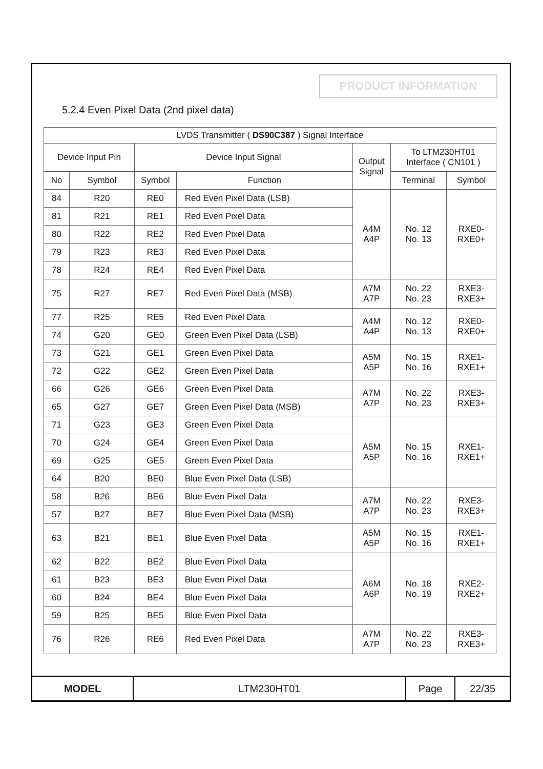PRODUCT INFORMATION
5.2.4 Even Pixel Data (2nd pixel data)
| LVDS Transmitter ( DS90C387 ) Signal Interface | | | | | | |
| --- | --- | --- | --- | --- | --- | --- |
| Device Input Pin | | Device Input Signal | | Output Signal | To LTM230HT01 Interface ( CN101 ) | |
| No | Symbol | Symbol | Function | | Terminal | Symbol |
| 84 | R20 | RE0 | Red Even Pixel Data (LSB) | A4M A4P | No. 12 No. 13 | RXE0- RXE0+ |
| 81 | R21 | RE1 | Red Even Pixel Data | | | |
| 80 | R22 | RE2 | Red Even Pixel Data | | | |
| 79 | R23 | RE3 | Red Even Pixel Data | | | |
| 78 | R24 | RE4 | Red Even Pixel Data | | | |
| 75 | R27 | RE7 | Red Even Pixel Data (MSB) | A7M A7P | No. 22 No. 23 | RXE3- RXE3+ |
| 77 | R25 | RE5 | Red Even Pixel Data | A4M A4P | No. 12 No. 13 | RXE0- RXE0+ |
| 74 | G20 | GE0 | Green Even Pixel Data (LSB) | | | |
| 73 | G21 | GE1 | Green Even Pixel Data | A5M A5P | No. 15 No. 16 | RXE1- RXE1+ |
| 72 | G22 | GE2 | Green Even Pixel Data | | | |
| 66 | G26 | GE6 | Green Even Pixel Data | A7M A7P | No. 22 No. 23 | RXE3- RXE3+ |
| 65 | G27 | GE7 | Green Even Pixel Data (MSB) | | | |
| 71 | G23 | GE3 | Green Even Pixel Data | A5M A5P | No. 15 No. 16 | RXE1- RXE1+ |
| 70 | G24 | GE4 | Green Even Pixel Data | | | |
| 69 | G25 | GE5 | Green Even Pixel Data | | | |
| 64 | B20 | BE0 | Blue Even Pixel Data (LSB) | | | |
| 58 | B26 | BE6 | Blue Even Pixel Data | A7M A7P | No. 22 No. 23 | RXE3- RXE3+ |
| 57 | B27 | BE7 | Blue Even Pixel Data (MSB) | | | |
| 63 | B21 | BE1 | Blue Even Pixel Data | A5M A5P | No. 15 No. 16 | RXE1- RXE1+ |
| 62 | B22 | BE2 | Blue Even Pixel Data | A6M A6P | No. 18 No. 19 | RXE2- RXE2+ |
| 61 | B23 | BE3 | Blue Even Pixel Data | | | |
| 60 | B24 | BE4 | Blue Even Pixel Data | | | |
| 59 | B25 | BE5 | Blue Even Pixel Data | | | |
| 76 | R26 | RE6 | Red Even Pixel Data | A7M A7P | No. 22 No. 23 | RXE3- RXE3+ |
| MODEL | LTM230HT01 | Page | 22/35 |